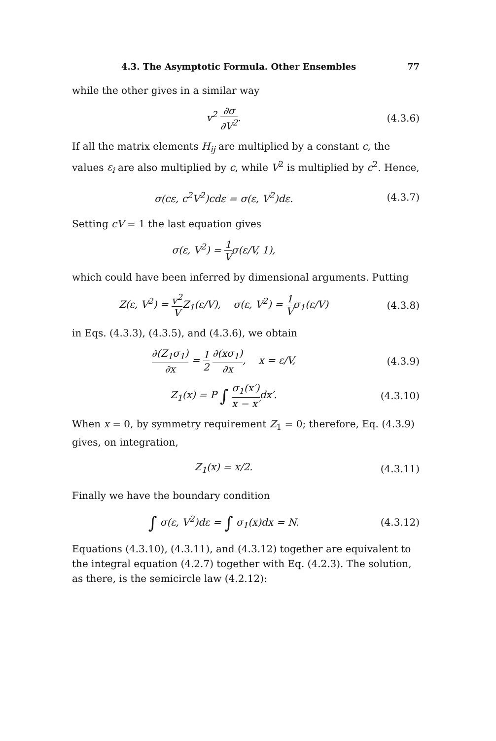4.3. The Asymptotic Formula. Other Ensembles 77
while the other gives in a similar way
v<sup>2</sup> ∂σ ∂V<sup>2</sup>. (4.3.6)
If all the matrix elements H<sub>ij</sub> are multiplied by a constant c, the values ε<sub>i</sub> are also multiplied by c, while V<sup>2</sup> is multiplied by c<sup>2</sup>. Hence,
σ(cε, c<sup>2</sup>V<sup>2</sup>)cdε = σ(ε, V<sup>2</sup>)dε. (4.3.7)
Setting cV = 1 the last equation gives
σ(ε, V<sup>2</sup>) = 1 Vσ(ε/V, 1),
which could have been inferred by dimensional arguments. Putting
Z(ε, V<sup>2</sup>) = v<sup>2</sup> VZ<sub>1</sub>(ε/V), σ(ε, V<sup>2</sup>) = 1 Vσ<sub>1</sub>(ε/V)
(4.3.8)
in Eqs. (4.3.3), (4.3.5), and (4.3.6), we obtain
∂(Z<sub>1</sub>σ<sub>1</sub>) ∂x = 1 2 ∂(xσ<sub>1</sub>) ∂x, x = ε/V,
(4.3.9)
Z<sub>1</sub>(x) = P ∫ σ<sub>1</sub>(x′) x − x′dx′.
(4.3.10)
When x = 0, by symmetry requirement Z<sub>1</sub> = 0; therefore, Eq. (4.3.9) gives, on integration,
Z<sub>1</sub>(x) = x/2.
(4.3.11)
Finally we have the boundary condition
∫ σ(ε, V<sup>2</sup>)dε = ∫ σ<sub>1</sub>(x)dx = N.
(4.3.12)
Equations (4.3.10), (4.3.11), and (4.3.12) together are equivalent to the integral equation (4.2.7) together with Eq. (4.2.3). The solution, as there, is the semicircle law (4.2.12):